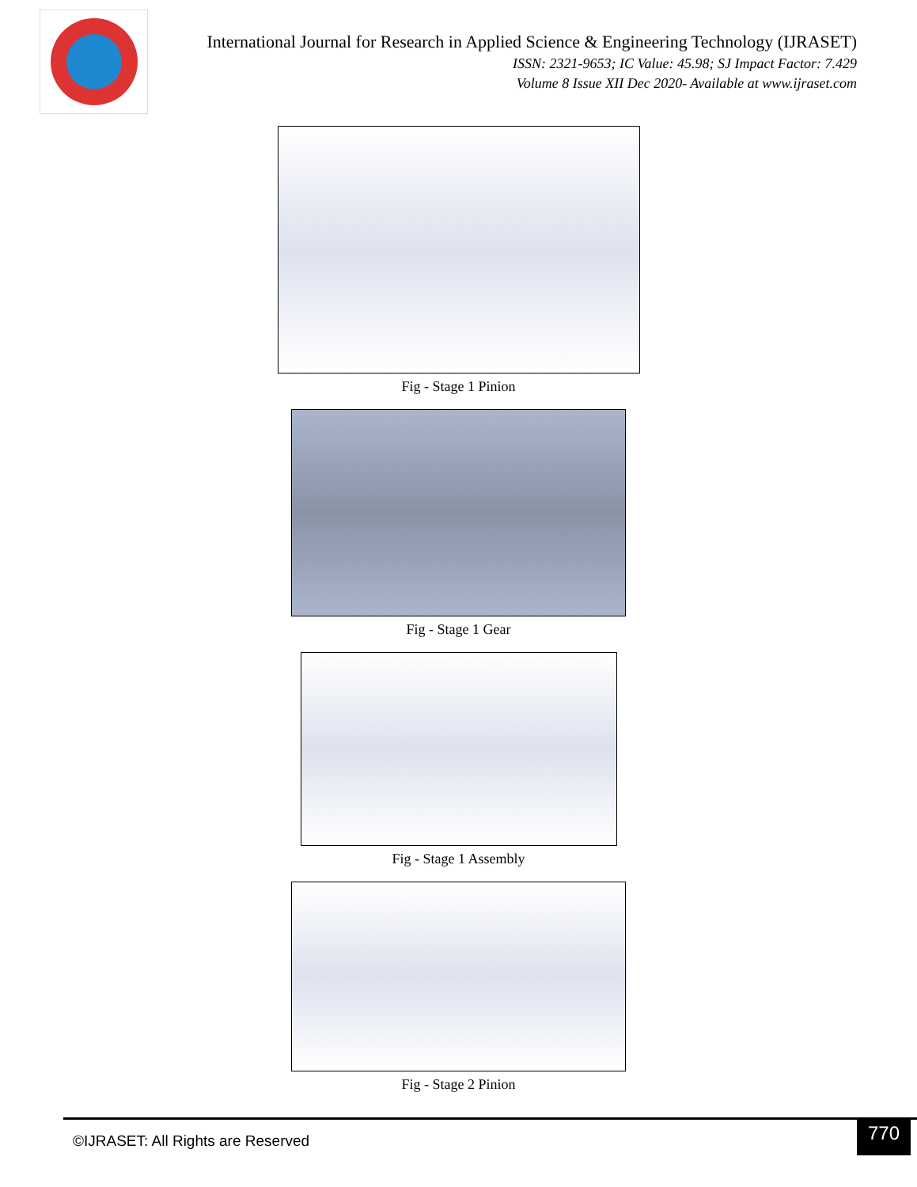International Journal for Research in Applied Science & Engineering Technology (IJRASET)
ISSN: 2321-9653; IC Value: 45.98; SJ Impact Factor: 7.429
Volume 8 Issue XII Dec 2020- Available at www.ijraset.com
Fig - Stage 1 Pinion
Fig - Stage 1 Gear
Fig - Stage 1 Assembly
Fig - Stage 2 Pinion
©IJRASET: All Rights are Reserved
770